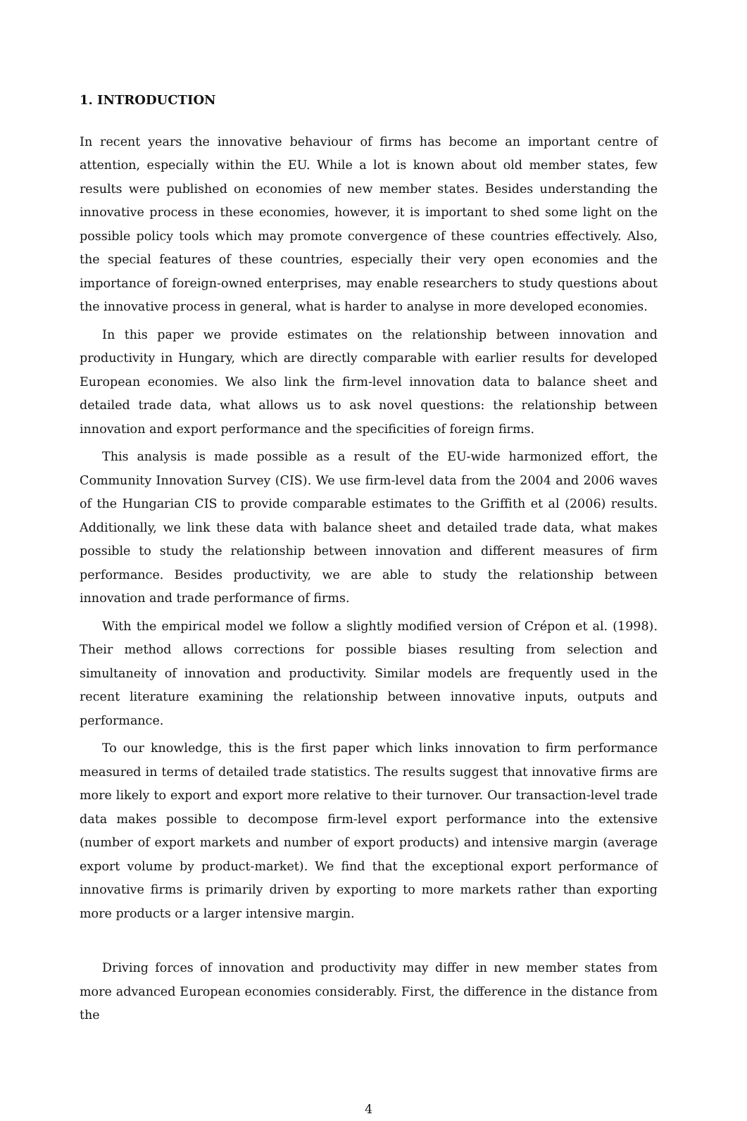1. INTRODUCTION
In recent years the innovative behaviour of firms has become an important centre of attention, especially within the EU. While a lot is known about old member states, few results were published on economies of new member states. Besides understanding the innovative process in these economies, however, it is important to shed some light on the possible policy tools which may promote convergence of these countries effectively. Also, the special features of these countries, especially their very open economies and the importance of foreign-owned enterprises, may enable researchers to study questions about the innovative process in general, what is harder to analyse in more developed economies.
In this paper we provide estimates on the relationship between innovation and productivity in Hungary, which are directly comparable with earlier results for developed European economies. We also link the firm-level innovation data to balance sheet and detailed trade data, what allows us to ask novel questions: the relationship between innovation and export performance and the specificities of foreign firms.
This analysis is made possible as a result of the EU-wide harmonized effort, the Community Innovation Survey (CIS). We use firm-level data from the 2004 and 2006 waves of the Hungarian CIS to provide comparable estimates to the Griffith et al (2006) results. Additionally, we link these data with balance sheet and detailed trade data, what makes possible to study the relationship between innovation and different measures of firm performance. Besides productivity, we are able to study the relationship between innovation and trade performance of firms.
With the empirical model we follow a slightly modified version of Crépon et al. (1998). Their method allows corrections for possible biases resulting from selection and simultaneity of innovation and productivity. Similar models are frequently used in the recent literature examining the relationship between innovative inputs, outputs and performance.
To our knowledge, this is the first paper which links innovation to firm performance measured in terms of detailed trade statistics. The results suggest that innovative firms are more likely to export and export more relative to their turnover. Our transaction-level trade data makes possible to decompose firm-level export performance into the extensive (number of export markets and number of export products) and intensive margin (average export volume by product-market). We find that the exceptional export performance of innovative firms is primarily driven by exporting to more markets rather than exporting more products or a larger intensive margin.
Driving forces of innovation and productivity may differ in new member states from more advanced European economies considerably. First, the difference in the distance from the
4